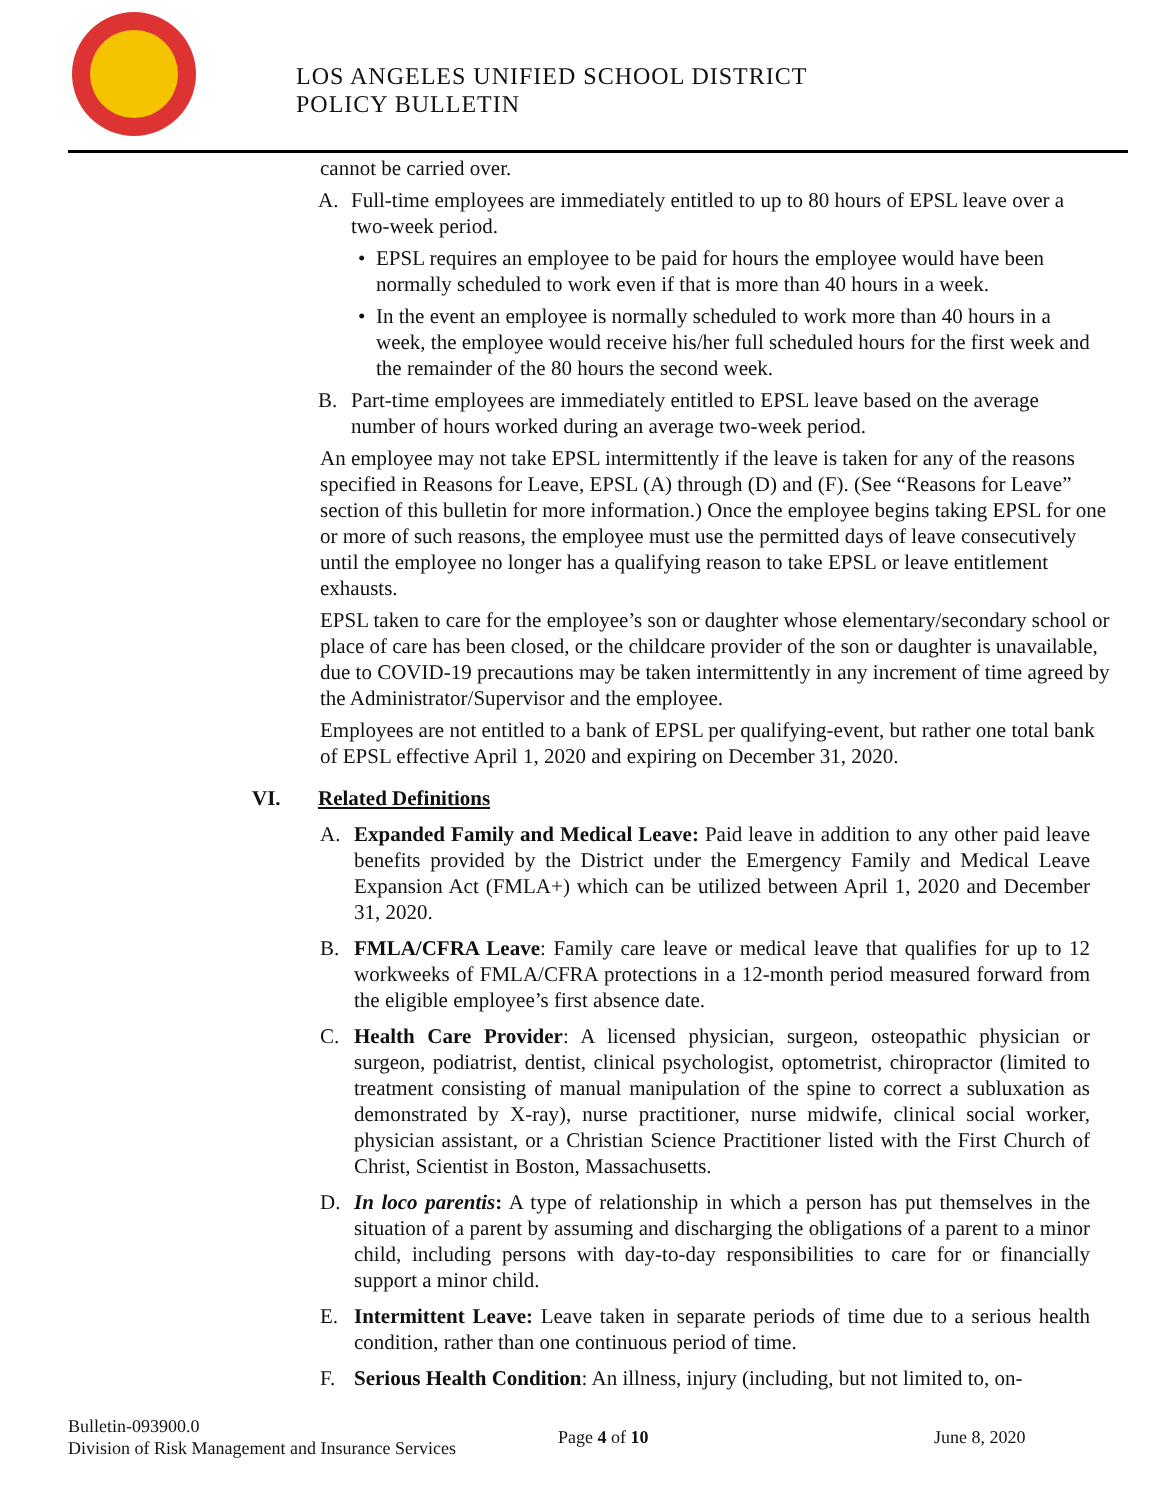LOS ANGELES UNIFIED SCHOOL DISTRICT
POLICY BULLETIN
cannot be carried over.
A. Full-time employees are immediately entitled to up to 80 hours of EPSL leave over a two-week period.
• EPSL requires an employee to be paid for hours the employee would have been normally scheduled to work even if that is more than 40 hours in a week.
• In the event an employee is normally scheduled to work more than 40 hours in a week, the employee would receive his/her full scheduled hours for the first week and the remainder of the 80 hours the second week.
B. Part-time employees are immediately entitled to EPSL leave based on the average number of hours worked during an average two-week period.
An employee may not take EPSL intermittently if the leave is taken for any of the reasons specified in Reasons for Leave, EPSL (A) through (D) and (F). (See “Reasons for Leave” section of this bulletin for more information.) Once the employee begins taking EPSL for one or more of such reasons, the employee must use the permitted days of leave consecutively until the employee no longer has a qualifying reason to take EPSL or leave entitlement exhausts.
EPSL taken to care for the employee’s son or daughter whose elementary/secondary school or place of care has been closed, or the childcare provider of the son or daughter is unavailable, due to COVID-19 precautions may be taken intermittently in any increment of time agreed by the Administrator/Supervisor and the employee.
Employees are not entitled to a bank of EPSL per qualifying-event, but rather one total bank of EPSL effective April 1, 2020 and expiring on December 31, 2020.
VI. Related Definitions
A. Expanded Family and Medical Leave: Paid leave in addition to any other paid leave benefits provided by the District under the Emergency Family and Medical Leave Expansion Act (FMLA+) which can be utilized between April 1, 2020 and December 31, 2020.
B. FMLA/CFRA Leave: Family care leave or medical leave that qualifies for up to 12 workweeks of FMLA/CFRA protections in a 12-month period measured forward from the eligible employee’s first absence date.
C. Health Care Provider: A licensed physician, surgeon, osteopathic physician or surgeon, podiatrist, dentist, clinical psychologist, optometrist, chiropractor (limited to treatment consisting of manual manipulation of the spine to correct a subluxation as demonstrated by X-ray), nurse practitioner, nurse midwife, clinical social worker, physician assistant, or a Christian Science Practitioner listed with the First Church of Christ, Scientist in Boston, Massachusetts.
D. In loco parentis: A type of relationship in which a person has put themselves in the situation of a parent by assuming and discharging the obligations of a parent to a minor child, including persons with day-to-day responsibilities to care for or financially support a minor child.
E. Intermittent Leave: Leave taken in separate periods of time due to a serious health condition, rather than one continuous period of time.
F. Serious Health Condition: An illness, injury (including, but not limited to, on-
Bulletin-093900.0
Division of Risk Management and Insurance Services
Page 4 of 10 June 8, 2020